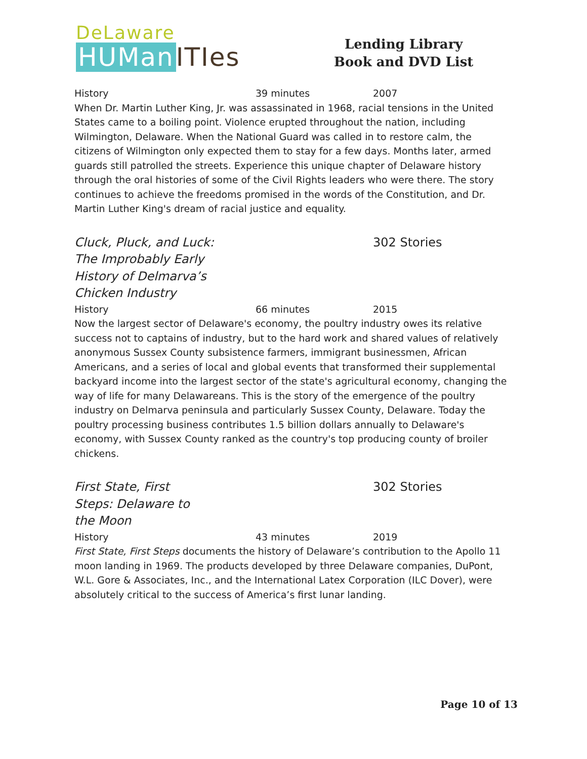DeLaware
HUMan ITIes
Lending Library
Book and DVD List
History 39 minutes 2007
When Dr. Martin Luther King, Jr. was assassinated in 1968, racial tensions in the United States came to a boiling point. Violence erupted throughout the nation, including Wilmington, Delaware. When the National Guard was called in to restore calm, the citizens of Wilmington only expected them to stay for a few days. Months later, armed guards still patrolled the streets. Experience this unique chapter of Delaware history through the oral histories of some of the Civil Rights leaders who were there. The story continues to achieve the freedoms promised in the words of the Constitution, and Dr. Martin Luther King's dream of racial justice and equality.
Cluck, Pluck, and Luck: The Improbably Early History of Delmarva’s Chicken Industry 302 Stories
History 66 minutes 2015
Now the largest sector of Delaware's economy, the poultry industry owes its relative success not to captains of industry, but to the hard work and shared values of relatively anonymous Sussex County subsistence farmers, immigrant businessmen, African Americans, and a series of local and global events that transformed their supplemental backyard income into the largest sector of the state's agricultural economy, changing the way of life for many Delawareans. This is the story of the emergence of the poultry industry on Delmarva peninsula and particularly Sussex County, Delaware. Today the poultry processing business contributes 1.5 billion dollars annually to Delaware's economy, with Sussex County ranked as the country's top producing county of broiler chickens.
First State, First Steps: Delaware to the Moon 302 Stories
History 43 minutes 2019
First State, First Steps documents the history of Delaware’s contribution to the Apollo 11 moon landing in 1969. The products developed by three Delaware companies, DuPont, W.L. Gore & Associates, Inc., and the International Latex Corporation (ILC Dover), were absolutely critical to the success of America’s first lunar landing.
Page 10 of 13